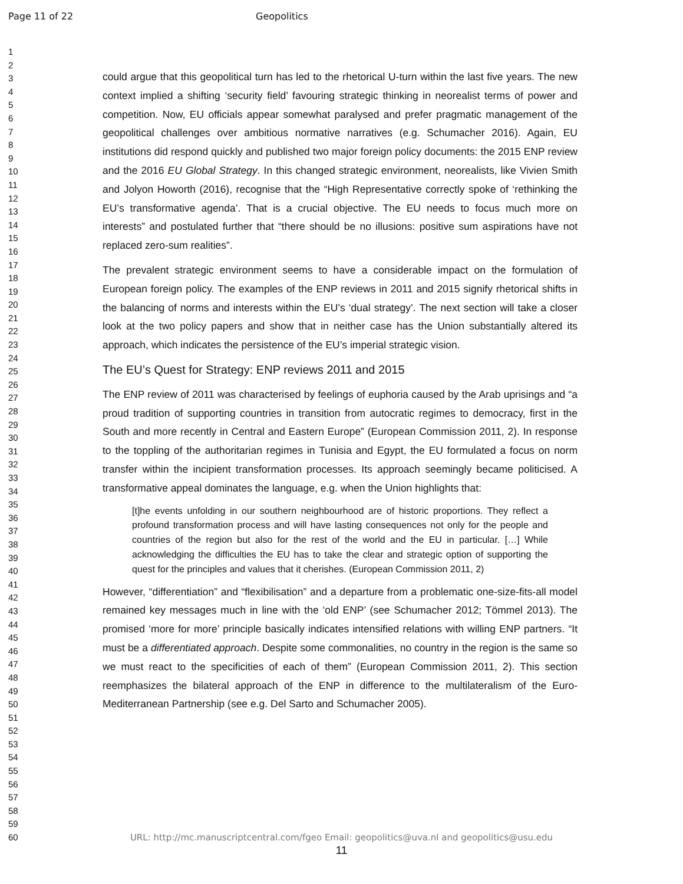Page 11 of 22 Geopolitics
1
2
3
4
5
6
7
8
9
10
11
12
13
14
15
16
17
18
19
20
21
22
23
24
25
26
27
28
29
30
31
32
33
34
35
36
37
38
39
40
41
42
43
44
45
46
47
48
49
50
51
52
53
54
55
56
57
58
59
60
could argue that this geopolitical turn has led to the rhetorical U-turn within the last five years. The new context implied a shifting ‘security field’ favouring strategic thinking in neorealist terms of power and competition. Now, EU officials appear somewhat paralysed and prefer pragmatic management of the geopolitical challenges over ambitious normative narratives (e.g. Schumacher 2016). Again, EU institutions did respond quickly and published two major foreign policy documents: the 2015 ENP review and the 2016 EU Global Strategy. In this changed strategic environment, neorealists, like Vivien Smith and Jolyon Howorth (2016), recognise that the “High Representative correctly spoke of ‘rethinking the EU’s transformative agenda’. That is a crucial objective. The EU needs to focus much more on interests” and postulated further that “there should be no illusions: positive sum aspirations have not replaced zero-sum realities”.
The prevalent strategic environment seems to have a considerable impact on the formulation of European foreign policy. The examples of the ENP reviews in 2011 and 2015 signify rhetorical shifts in the balancing of norms and interests within the EU’s ‘dual strategy’. The next section will take a closer look at the two policy papers and show that in neither case has the Union substantially altered its approach, which indicates the persistence of the EU’s imperial strategic vision.
The EU’s Quest for Strategy: ENP reviews 2011 and 2015
The ENP review of 2011 was characterised by feelings of euphoria caused by the Arab uprisings and “a proud tradition of supporting countries in transition from autocratic regimes to democracy, first in the South and more recently in Central and Eastern Europe” (European Commission 2011, 2). In response to the toppling of the authoritarian regimes in Tunisia and Egypt, the EU formulated a focus on norm transfer within the incipient transformation processes. Its approach seemingly became politicised. A transformative appeal dominates the language, e.g. when the Union highlights that:
[t]he events unfolding in our southern neighbourhood are of historic proportions. They reflect a profound transformation process and will have lasting consequences not only for the people and countries of the region but also for the rest of the world and the EU in particular. […] While acknowledging the difficulties the EU has to take the clear and strategic option of supporting the quest for the principles and values that it cherishes. (European Commission 2011, 2)
However, “differentiation” and “flexibilisation” and a departure from a problematic one-size-fits-all model remained key messages much in line with the ‘old ENP’ (see Schumacher 2012; Tömmel 2013). The promised ‘more for more’ principle basically indicates intensified relations with willing ENP partners. “It must be a differentiated approach. Despite some commonalities, no country in the region is the same so we must react to the specificities of each of them” (European Commission 2011, 2). This section reemphasizes the bilateral approach of the ENP in difference to the multilateralism of the Euro-Mediterranean Partnership (see e.g. Del Sarto and Schumacher 2005).
URL: http://mc.manuscriptcentral.com/fgeo Email: geopolitics@uva.nl and geopolitics@usu.edu
11